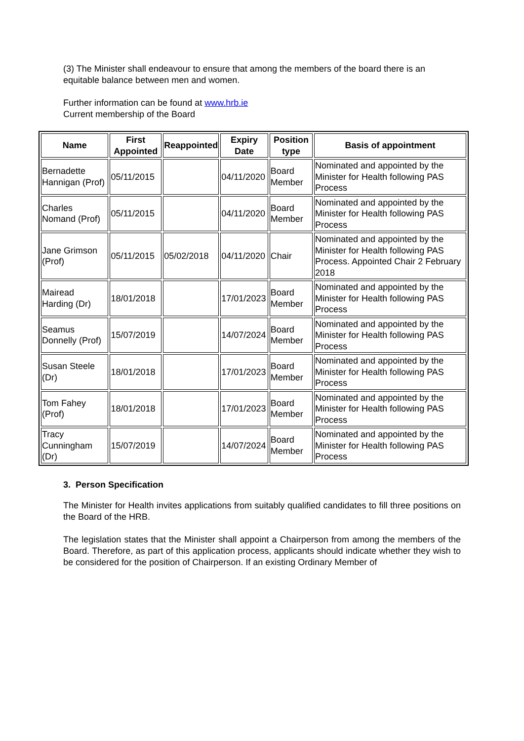(3) The Minister shall endeavour to ensure that among the members of the board there is an equitable balance between men and women.
Further information can be found at www.hrb.ie
Current membership of the Board
| Name | First Appointed | Reappointed | Expiry Date | Position type | Basis of appointment |
| --- | --- | --- | --- | --- | --- |
| Bernadette Hannigan (Prof) | 05/11/2015 | | 04/11/2020 | Board Member | Nominated and appointed by the Minister for Health following PAS Process |
| Charles Nomand (Prof) | 05/11/2015 | | 04/11/2020 | Board Member | Nominated and appointed by the Minister for Health following PAS Process |
| Jane Grimson (Prof) | 05/11/2015 | 05/02/2018 | 04/11/2020 | Chair | Nominated and appointed by the Minister for Health following PAS Process. Appointed Chair 2 February 2018 |
| Mairead Harding (Dr) | 18/01/2018 | | 17/01/2023 | Board Member | Nominated and appointed by the Minister for Health following PAS Process |
| Seamus Donnelly (Prof) | 15/07/2019 | | 14/07/2024 | Board Member | Nominated and appointed by the Minister for Health following PAS Process |
| Susan Steele (Dr) | 18/01/2018 | | 17/01/2023 | Board Member | Nominated and appointed by the Minister for Health following PAS Process |
| Tom Fahey (Prof) | 18/01/2018 | | 17/01/2023 | Board Member | Nominated and appointed by the Minister for Health following PAS Process |
| Tracy Cunningham (Dr) | 15/07/2019 | | 14/07/2024 | Board Member | Nominated and appointed by the Minister for Health following PAS Process |
3. Person Specification
The Minister for Health invites applications from suitably qualified candidates to fill three positions on the Board of the HRB.
The legislation states that the Minister shall appoint a Chairperson from among the members of the Board. Therefore, as part of this application process, applicants should indicate whether they wish to be considered for the position of Chairperson. If an existing Ordinary Member of